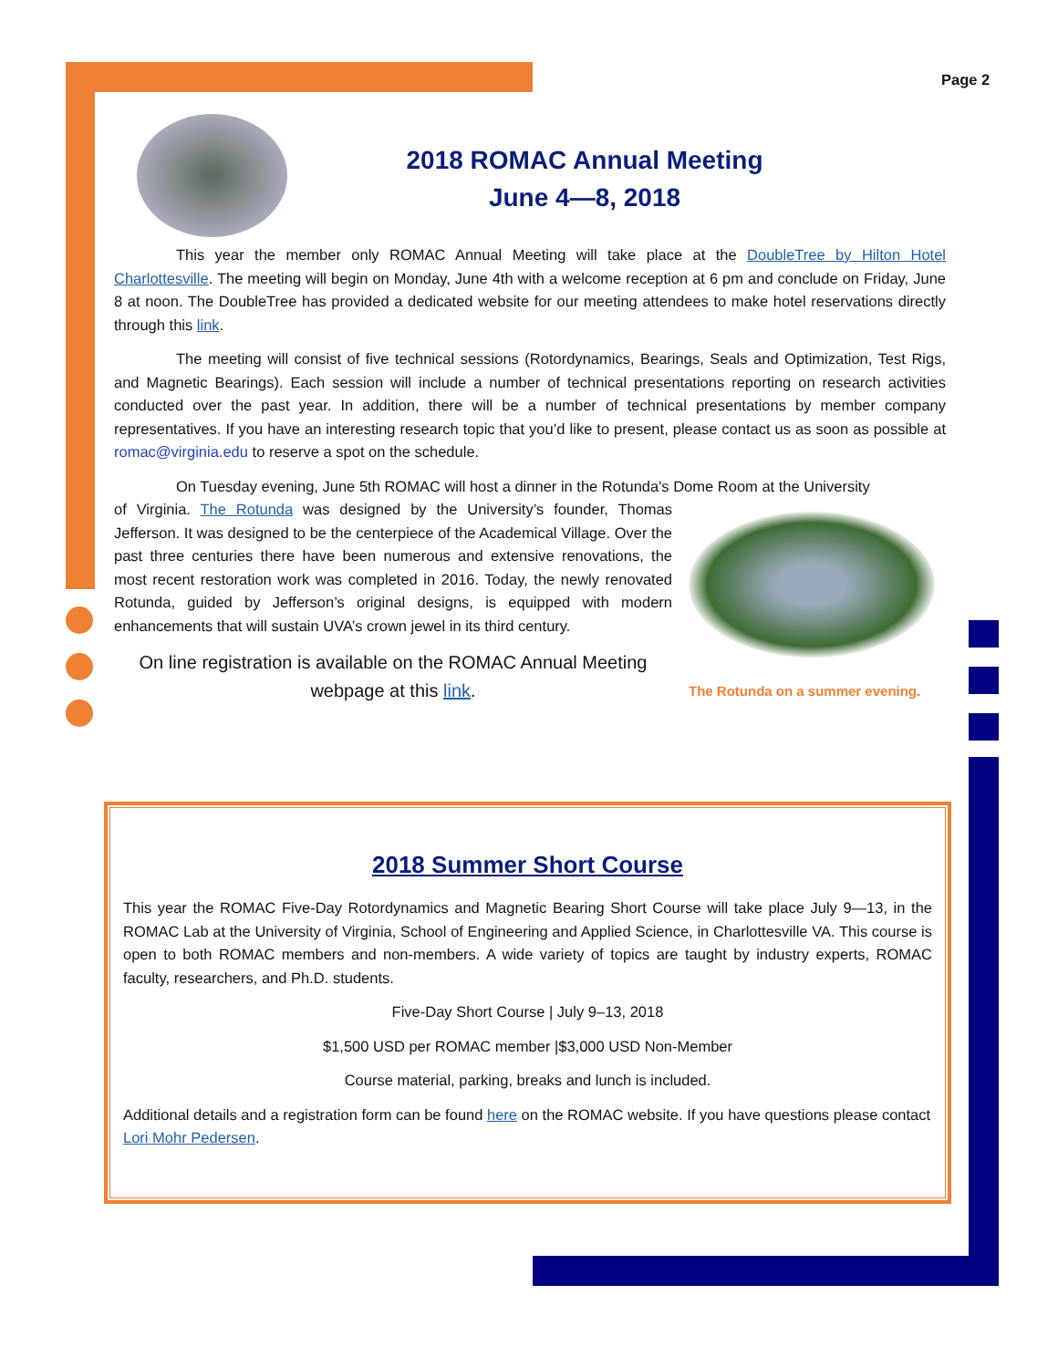Page 2
2018 ROMAC Annual Meeting
June 4—8, 2018
This year the member only ROMAC Annual Meeting will take place at the DoubleTree by Hilton Hotel Charlottesville. The meeting will begin on Monday, June 4th with a welcome reception at 6 pm and conclude on Friday, June 8 at noon. The DoubleTree has provided a dedicated website for our meeting attendees to make hotel reservations directly through this link.
The meeting will consist of five technical sessions (Rotordynamics, Bearings, Seals and Optimization, Test Rigs, and Magnetic Bearings). Each session will include a number of technical presentations reporting on research activities conducted over the past year. In addition, there will be a number of technical presentations by member company representatives. If you have an interesting research topic that you’d like to present, please contact us as soon as possible at romac@virginia.edu to reserve a spot on the schedule.
On Tuesday evening, June 5th ROMAC will host a dinner in the Rotunda's Dome Room at the University
of Virginia. The Rotunda was designed by the University’s founder, Thomas Jefferson. It was designed to be the centerpiece of the Academical Village. Over the past three centuries there have been numerous and extensive renovations, the most recent restoration work was completed in 2016. Today, the newly renovated Rotunda, guided by Jefferson’s original designs, is equipped with modern enhancements that will sustain UVA’s crown jewel in its third century.
On line registration is available on the ROMAC Annual Meeting webpage at this link.
The Rotunda on a summer evening.
2018 Summer Short Course
This year the ROMAC Five-Day Rotordynamics and Magnetic Bearing Short Course will take place July 9—13, in the ROMAC Lab at the University of Virginia, School of Engineering and Applied Science, in Charlottesville VA. This course is open to both ROMAC members and non-members. A wide variety of topics are taught by industry experts, ROMAC faculty, researchers, and Ph.D. students.
Five-Day Short Course | July 9–13, 2018
$1,500 USD per ROMAC member |$3,000 USD Non-Member
Course material, parking, breaks and lunch is included.
Additional details and a registration form can be found here on the ROMAC website. If you have questions please contact Lori Mohr Pedersen.